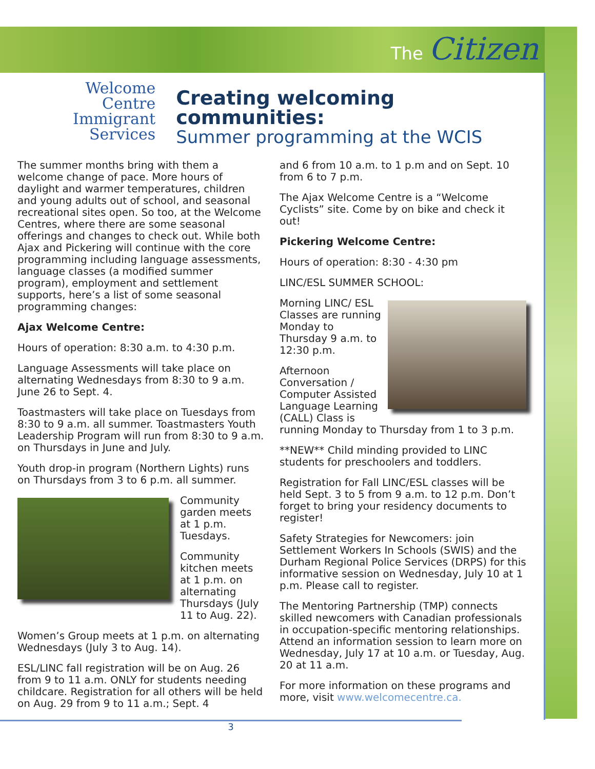The Citizen
Welcome
Centre
Immigrant
Services
Creating welcoming communities:
Summer programming at the WCIS
The summer months bring with them a welcome change of pace. More hours of daylight and warmer temperatures, children and young adults out of school, and seasonal recreational sites open. So too, at the Welcome Centres, where there are some seasonal offerings and changes to check out. While both Ajax and Pickering will continue with the core programming including language assessments, language classes (a modified summer program), employment and settlement supports, here’s a list of some seasonal programming changes:
Ajax Welcome Centre:
Hours of operation: 8:30 a.m. to 4:30 p.m.
Language Assessments will take place on alternating Wednesdays from 8:30 to 9 a.m. June 26 to Sept. 4.
Toastmasters will take place on Tuesdays from 8:30 to 9 a.m. all summer. Toastmasters Youth Leadership Program will run from 8:30 to 9 a.m. on Thursdays in June and July.
Youth drop-in program (Northern Lights) runs on Thursdays from 3 to 6 p.m. all summer.
Community garden meets at 1 p.m. Tuesdays.
Community kitchen meets at 1 p.m. on alternating Thursdays (July 11 to Aug. 22).
Women’s Group meets at 1 p.m. on alternating Wednesdays (July 3 to Aug. 14).
ESL/LINC fall registration will be on Aug. 26 from 9 to 11 a.m. ONLY for students needing childcare. Registration for all others will be held on Aug. 29 from 9 to 11 a.m.; Sept. 4
and 6 from 10 a.m. to 1 p.m and on Sept. 10 from 6 to 7 p.m.
The Ajax Welcome Centre is a “Welcome Cyclists” site. Come by on bike and check it out!
Pickering Welcome Centre:
Hours of operation: 8:30 - 4:30 pm
LINC/ESL SUMMER SCHOOL:
Morning LINC/ ESL Classes are running Monday to Thursday 9 a.m. to 12:30 p.m.
Afternoon Conversation / Computer Assisted Language Learning (CALL) Class is running Monday to Thursday from 1 to 3 p.m.
**NEW** Child minding provided to LINC students for preschoolers and toddlers.
Registration for Fall LINC/ESL classes will be held Sept. 3 to 5 from 9 a.m. to 12 p.m. Don’t forget to bring your residency documents to register!
Safety Strategies for Newcomers: join Settlement Workers In Schools (SWIS) and the Durham Regional Police Services (DRPS) for this informative session on Wednesday, July 10 at 1 p.m. Please call to register.
The Mentoring Partnership (TMP) connects skilled newcomers with Canadian professionals in occupation-specific mentoring relationships. Attend an information session to learn more on Wednesday, July 17 at 10 a.m. or Tuesday, Aug. 20 at 11 a.m.
For more information on these programs and more, visit www.welcomecentre.ca.
3